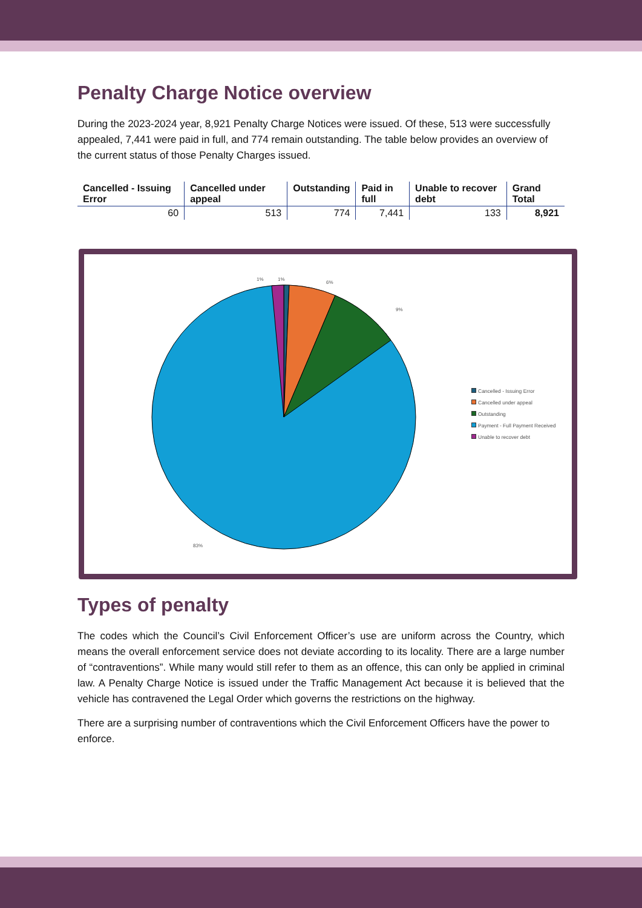Penalty Charge Notice overview
During the 2023-2024 year, 8,921 Penalty Charge Notices were issued. Of these, 513 were successfully appealed, 7,441 were paid in full, and 774 remain outstanding. The table below provides an overview of the current status of those Penalty Charges issued.
| Cancelled - Issuing Error | Cancelled under appeal | Outstanding | Paid in full | Unable to recover debt | Grand Total |
| --- | --- | --- | --- | --- | --- |
| 60 | 513 | 774 | 7,441 | 133 | 8,921 |
1%
1%
6%
9%
83%
Cancelled - Issuing Error
Cancelled under appeal
Outstanding
Payment - Full Payment Received
Unable to recover debt
Types of penalty
The codes which the Council’s Civil Enforcement Officer’s use are uniform across the Country, which means the overall enforcement service does not deviate according to its locality. There are a large number of “contraventions”. While many would still refer to them as an offence, this can only be applied in criminal law. A Penalty Charge Notice is issued under the Traffic Management Act because it is believed that the vehicle has contravened the Legal Order which governs the restrictions on the highway.
There are a surprising number of contraventions which the Civil Enforcement Officers have the power to enforce.